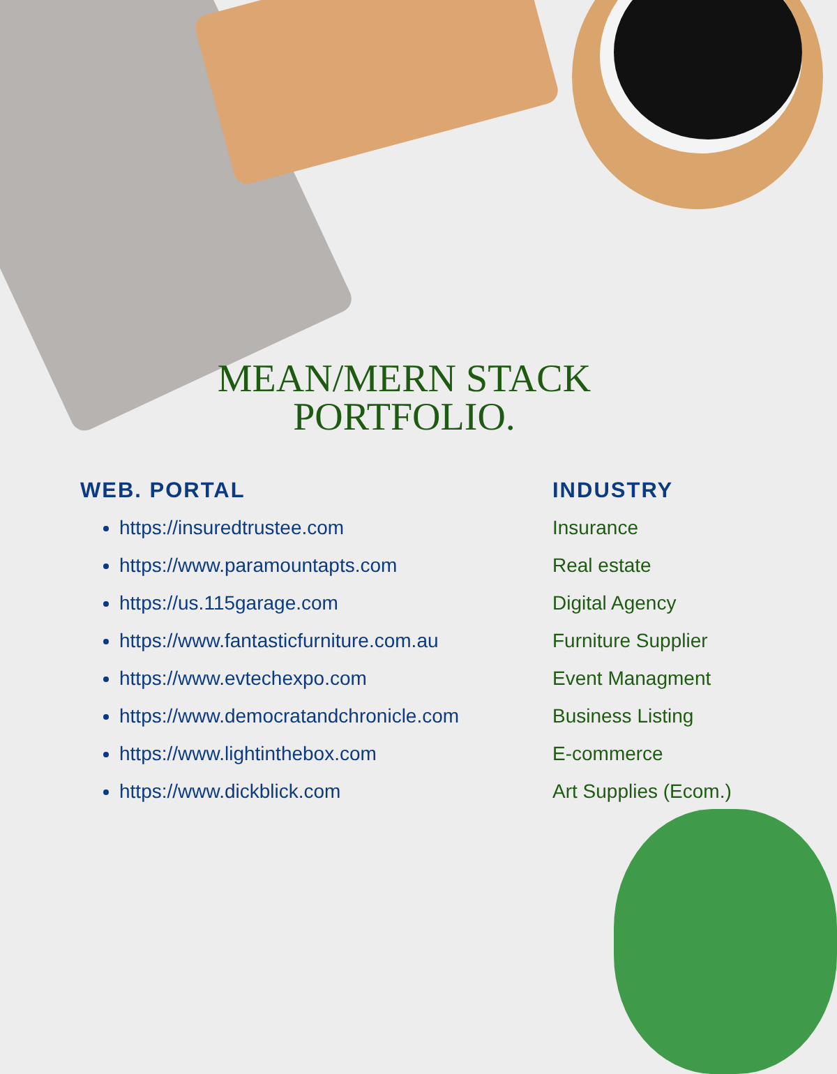MEAN/MERN STACK
PORTFOLIO.
WEB. PORTAL
https://insuredtrustee.com
https://www.paramountapts.com
https://us.115garage.com
https://www.fantasticfurniture.com.au
https://www.evtechexpo.com
https://www.democratandchronicle.com
https://www.lightinthebox.com
https://www.dickblick.com
INDUSTRY
Insurance
Real estate
Digital Agency
Furniture Supplier
Event Managment
Business Listing
E-commerce
Art Supplies (Ecom.)